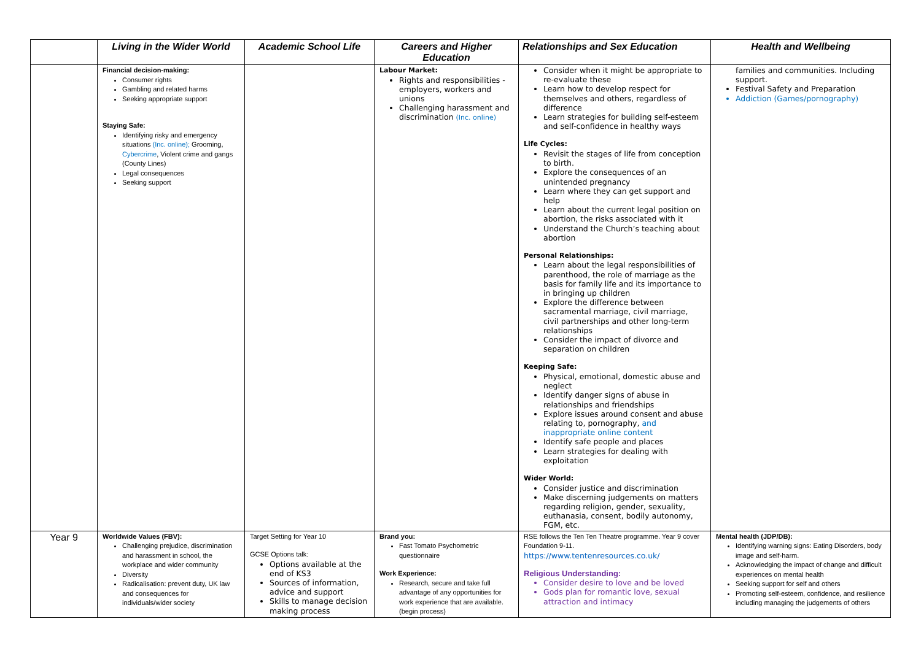| | Living in the Wider World | Academic School Life | Careers and Higher Education | Relationships and Sex Education | Health and Wellbeing |
| --- | --- | --- | --- | --- | --- |
| | Financial decision-making: Consumer rights Gambling and related harms Seeking appropriate support Staying Safe: Identifying risky and emergency situations (Inc. online); Grooming, Cybercrime , Violent crime and gangs (County Lines) Legal consequences Seeking support | | Labour Market: Rights and responsibilities - employers, workers and unions Challenging harassment and discrimination (Inc. online) | Consider when it might be appropriate to re-evaluate these Learn how to develop respect for themselves and others, regardless of difference Learn strategies for building self-esteem and self-confidence in healthy ways Life Cycles: Revisit the stages of life from conception to birth. Explore the consequences of an unintended pregnancy Learn where they can get support and help Learn about the current legal position on abortion, the risks associated with it Understand the Church’s teaching about abortion Personal Relationships: Learn about the legal responsibilities of parenthood, the role of marriage as the basis for family life and its importance to in bringing up children Explore the difference between sacramental marriage, civil marriage, civil partnerships and other long-term relationships Consider the impact of divorce and separation on children Keeping Safe: Physical, emotional, domestic abuse and neglect Identify danger signs of abuse in relationships and friendships Explore issues around consent and abuse relating to, pornography, and inappropriate online content Identify safe people and places Learn strategies for dealing with exploitation Wider World: Consider justice and discrimination Make discerning judgements on matters regarding religion, gender, sexuality, euthanasia, consent, bodily autonomy, FGM, etc. | families and communities. Including support. Festival Safety and Preparation Addiction (Games/pornography) |
| Year 9 | Worldwide Values (FBV): Challenging prejudice, discrimination and harassment in school, the workplace and wider community Diversity Radicalisation: prevent duty, UK law and consequences for individuals/wider society | Target Setting for Year 10 GCSE Options talk: Options available at the end of KS3 Sources of information, advice and support Skills to manage decision making process | Brand you: Fast Tomato Psychometric questionnaire Work Experience: Research, secure and take full advantage of any opportunities for work experience that are available. (begin process) | RSE follows the Ten Ten Theatre programme. Year 9 cover Foundation 9-11. https://www.tentenresources.co.uk/ Religious Understanding: Consider desire to love and be loved Gods plan for romantic love, sexual attraction and intimacy | Mental health (JDP/DB): Identifying warning signs: Eating Disorders, body image and self-harm. Acknowledging the impact of change and difficult experiences on mental health Seeking support for self and others Promoting self-esteem, confidence, and resilience including managing the judgements of others |